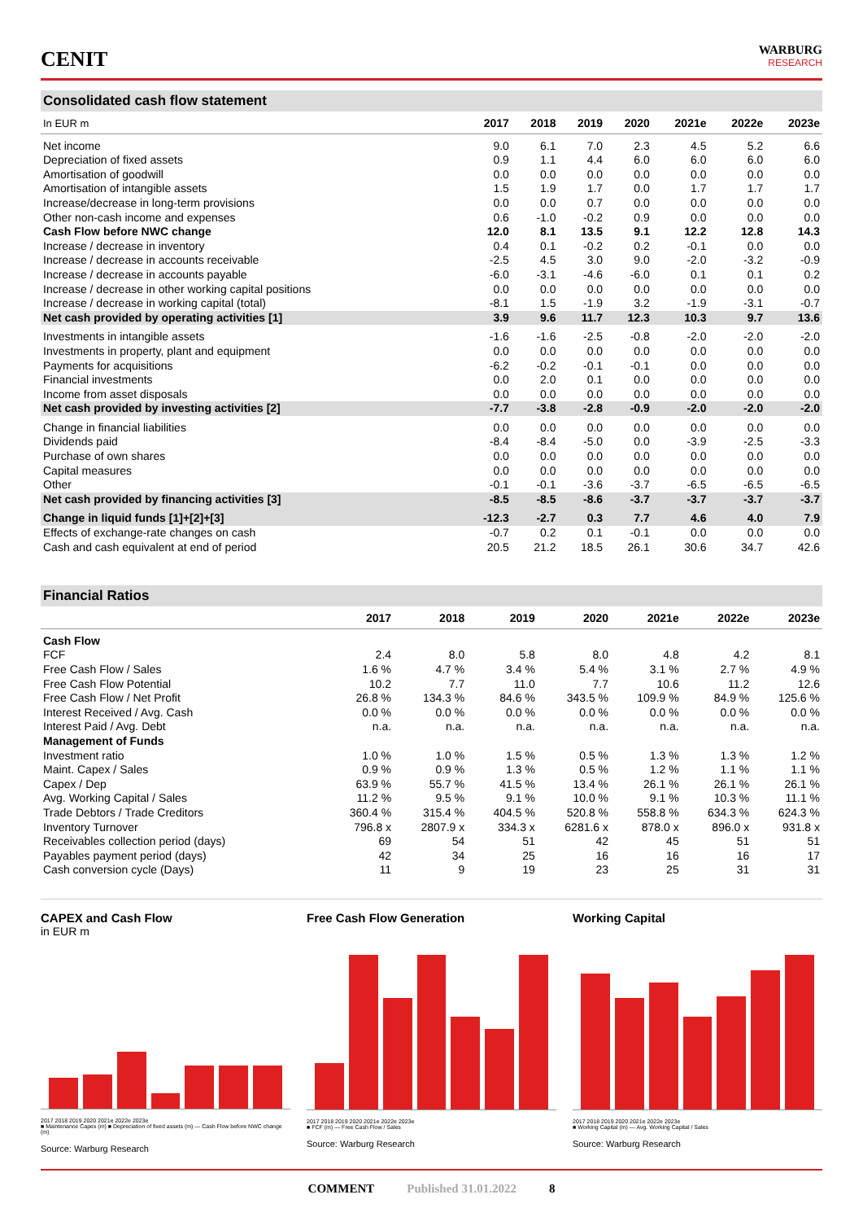CENIT
WARBURG
RESEARCH
Consolidated cash flow statement
| In EUR m | 2017 | 2018 | 2019 | 2020 | 2021e | 2022e | 2023e |
| --- | --- | --- | --- | --- | --- | --- | --- |
| Net income | 9.0 | 6.1 | 7.0 | 2.3 | 4.5 | 5.2 | 6.6 |
| Depreciation of fixed assets | 0.9 | 1.1 | 4.4 | 6.0 | 6.0 | 6.0 | 6.0 |
| Amortisation of goodwill | 0.0 | 0.0 | 0.0 | 0.0 | 0.0 | 0.0 | 0.0 |
| Amortisation of intangible assets | 1.5 | 1.9 | 1.7 | 0.0 | 1.7 | 1.7 | 1.7 |
| Increase/decrease in long-term provisions | 0.0 | 0.0 | 0.7 | 0.0 | 0.0 | 0.0 | 0.0 |
| Other non-cash income and expenses | 0.6 | -1.0 | -0.2 | 0.9 | 0.0 | 0.0 | 0.0 |
| Cash Flow before NWC change | 12.0 | 8.1 | 13.5 | 9.1 | 12.2 | 12.8 | 14.3 |
| Increase / decrease in inventory | 0.4 | 0.1 | -0.2 | 0.2 | -0.1 | 0.0 | 0.0 |
| Increase / decrease in accounts receivable | -2.5 | 4.5 | 3.0 | 9.0 | -2.0 | -3.2 | -0.9 |
| Increase / decrease in accounts payable | -6.0 | -3.1 | -4.6 | -6.0 | 0.1 | 0.1 | 0.2 |
| Increase / decrease in other working capital positions | 0.0 | 0.0 | 0.0 | 0.0 | 0.0 | 0.0 | 0.0 |
| Increase / decrease in working capital (total) | -8.1 | 1.5 | -1.9 | 3.2 | -1.9 | -3.1 | -0.7 |
| Net cash provided by operating activities [1] | 3.9 | 9.6 | 11.7 | 12.3 | 10.3 | 9.7 | 13.6 |
| Investments in intangible assets | -1.6 | -1.6 | -2.5 | -0.8 | -2.0 | -2.0 | -2.0 |
| Investments in property, plant and equipment | 0.0 | 0.0 | 0.0 | 0.0 | 0.0 | 0.0 | 0.0 |
| Payments for acquisitions | -6.2 | -0.2 | -0.1 | -0.1 | 0.0 | 0.0 | 0.0 |
| Financial investments | 0.0 | 2.0 | 0.1 | 0.0 | 0.0 | 0.0 | 0.0 |
| Income from asset disposals | 0.0 | 0.0 | 0.0 | 0.0 | 0.0 | 0.0 | 0.0 |
| Net cash provided by investing activities [2] | -7.7 | -3.8 | -2.8 | -0.9 | -2.0 | -2.0 | -2.0 |
| Change in financial liabilities | 0.0 | 0.0 | 0.0 | 0.0 | 0.0 | 0.0 | 0.0 |
| Dividends paid | -8.4 | -8.4 | -5.0 | 0.0 | -3.9 | -2.5 | -3.3 |
| Purchase of own shares | 0.0 | 0.0 | 0.0 | 0.0 | 0.0 | 0.0 | 0.0 |
| Capital measures | 0.0 | 0.0 | 0.0 | 0.0 | 0.0 | 0.0 | 0.0 |
| Other | -0.1 | -0.1 | -3.6 | -3.7 | -6.5 | -6.5 | -6.5 |
| Net cash provided by financing activities [3] | -8.5 | -8.5 | -8.6 | -3.7 | -3.7 | -3.7 | -3.7 |
| Change in liquid funds [1]+[2]+[3] | -12.3 | -2.7 | 0.3 | 7.7 | 4.6 | 4.0 | 7.9 |
| Effects of exchange-rate changes on cash | -0.7 | 0.2 | 0.1 | -0.1 | 0.0 | 0.0 | 0.0 |
| Cash and cash equivalent at end of period | 20.5 | 21.2 | 18.5 | 26.1 | 30.6 | 34.7 | 42.6 |
Financial Ratios
| | 2017 | 2018 | 2019 | 2020 | 2021e | 2022e | 2023e |
| --- | --- | --- | --- | --- | --- | --- | --- |
| Cash Flow | | | | | | | |
| FCF | 2.4 | 8.0 | 5.8 | 8.0 | 4.8 | 4.2 | 8.1 |
| Free Cash Flow / Sales | 1.6 % | 4.7 % | 3.4 % | 5.4 % | 3.1 % | 2.7 % | 4.9 % |
| Free Cash Flow Potential | 10.2 | 7.7 | 11.0 | 7.7 | 10.6 | 11.2 | 12.6 |
| Free Cash Flow / Net Profit | 26.8 % | 134.3 % | 84.6 % | 343.5 % | 109.9 % | 84.9 % | 125.6 % |
| Interest Received / Avg. Cash | 0.0 % | 0.0 % | 0.0 % | 0.0 % | 0.0 % | 0.0 % | 0.0 % |
| Interest Paid / Avg. Debt | n.a. | n.a. | n.a. | n.a. | n.a. | n.a. | n.a. |
| Management of Funds | | | | | | | |
| Investment ratio | 1.0 % | 1.0 % | 1.5 % | 0.5 % | 1.3 % | 1.3 % | 1.2 % |
| Maint. Capex / Sales | 0.9 % | 0.9 % | 1.3 % | 0.5 % | 1.2 % | 1.1 % | 1.1 % |
| Capex / Dep | 63.9 % | 55.7 % | 41.5 % | 13.4 % | 26.1 % | 26.1 % | 26.1 % |
| Avg. Working Capital / Sales | 11.2 % | 9.5 % | 9.1 % | 10.0 % | 9.1 % | 10.3 % | 11.1 % |
| Trade Debtors / Trade Creditors | 360.4 % | 315.4 % | 404.5 % | 520.8 % | 558.8 % | 634.3 % | 624.3 % |
| Inventory Turnover | 796.8 x | 2807.9 x | 334.3 x | 6281.6 x | 878.0 x | 896.0 x | 931.8 x |
| Receivables collection period (days) | 69 | 54 | 51 | 42 | 45 | 51 | 51 |
| Payables payment period (days) | 42 | 34 | 25 | 16 | 16 | 16 | 17 |
| Cash conversion cycle (Days) | 11 | 9 | 19 | 23 | 25 | 31 | 31 |
CAPEX and Cash Flow
in EUR m
2017 2018 2019 2020 2021e 2022e 2023e
■ Maintenance Capex (m) ■ Depreciation of fixed assets (m) — Cash Flow before NWC change (m)
Source: Warburg Research
Free Cash Flow Generation
2017 2018 2019 2020 2021e 2022e 2023e
■ FCF (m) — Free Cash Flow / Sales
Source: Warburg Research
Working Capital
2017 2018 2019 2020 2021e 2022e 2023e
■ Working Capital (m) — Avg. Working Capital / Sales
Source: Warburg Research
COMMENT Published 31.01.2022 8